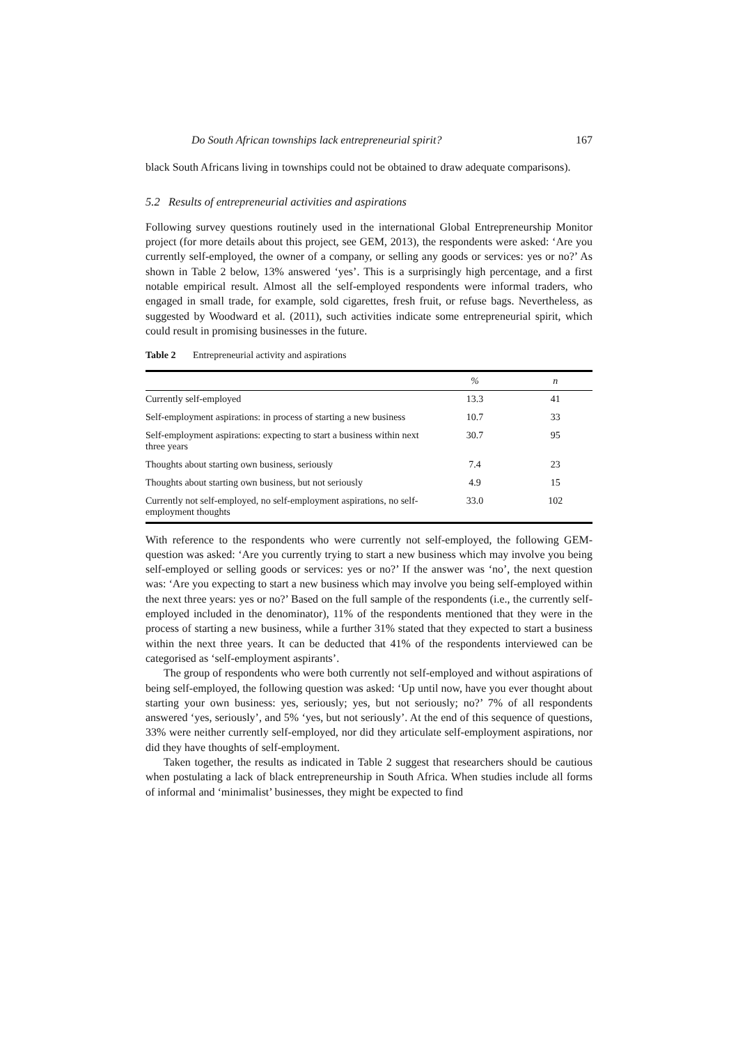Do South African townships lack entrepreneurial spirit? 167
black South Africans living in townships could not be obtained to draw adequate comparisons).
5.2 Results of entrepreneurial activities and aspirations
Following survey questions routinely used in the international Global Entrepreneurship Monitor project (for more details about this project, see GEM, 2013), the respondents were asked: ‘Are you currently self-employed, the owner of a company, or selling any goods or services: yes or no?’ As shown in Table 2 below, 13% answered ‘yes’. This is a surprisingly high percentage, and a first notable empirical result. Almost all the self-employed respondents were informal traders, who engaged in small trade, for example, sold cigarettes, fresh fruit, or refuse bags. Nevertheless, as suggested by Woodward et al. (2011), such activities indicate some entrepreneurial spirit, which could result in promising businesses in the future.
Table 2 Entrepreneurial activity and aspirations
| | % | n |
| --- | --- | --- |
| Currently self-employed | 13.3 | 41 |
| Self-employment aspirations: in process of starting a new business | 10.7 | 33 |
| Self-employment aspirations: expecting to start a business within next three years | 30.7 | 95 |
| Thoughts about starting own business, seriously | 7.4 | 23 |
| Thoughts about starting own business, but not seriously | 4.9 | 15 |
| Currently not self-employed, no self-employment aspirations, no self-employment thoughts | 33.0 | 102 |
With reference to the respondents who were currently not self-employed, the following GEM-question was asked: ‘Are you currently trying to start a new business which may involve you being self-employed or selling goods or services: yes or no?’ If the answer was ‘no’, the next question was: ‘Are you expecting to start a new business which may involve you being self-employed within the next three years: yes or no?’ Based on the full sample of the respondents (i.e., the currently self-employed included in the denominator), 11% of the respondents mentioned that they were in the process of starting a new business, while a further 31% stated that they expected to start a business within the next three years. It can be deducted that 41% of the respondents interviewed can be categorised as ‘self-employment aspirants’.
The group of respondents who were both currently not self-employed and without aspirations of being self-employed, the following question was asked: ‘Up until now, have you ever thought about starting your own business: yes, seriously; yes, but not seriously; no?’ 7% of all respondents answered ‘yes, seriously’, and 5% ‘yes, but not seriously’. At the end of this sequence of questions, 33% were neither currently self-employed, nor did they articulate self-employment aspirations, nor did they have thoughts of self-employment.
Taken together, the results as indicated in Table 2 suggest that researchers should be cautious when postulating a lack of black entrepreneurship in South Africa. When studies include all forms of informal and ‘minimalist’ businesses, they might be expected to find